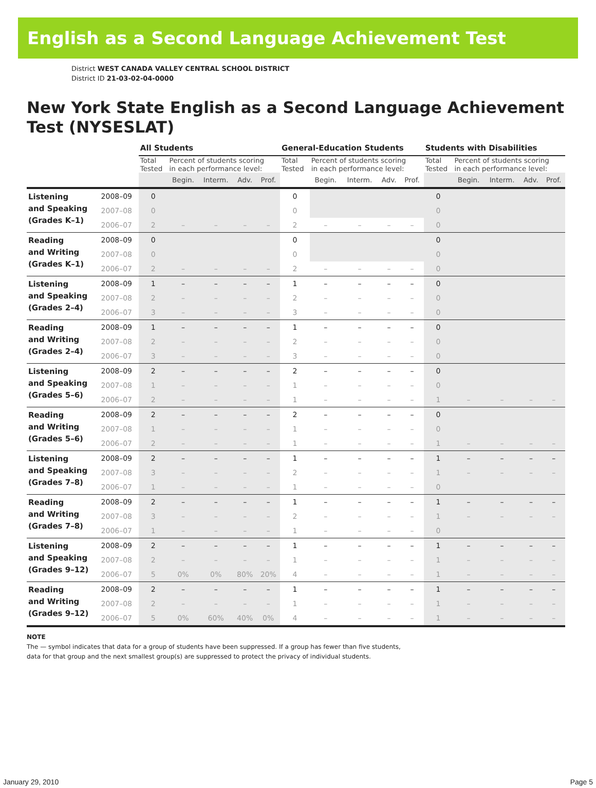English as a Second Language Achievement Test
District WEST CANADA VALLEY CENTRAL SCHOOL DISTRICT
District ID 21-03-02-04-0000
New York State English as a Second Language Achievement Test (NYSESLAT)
| | | All Students | | | | | General-Education Students | | | | | Students with Disabilities | | | | |
| --- | --- | --- | --- | --- | --- | --- | --- | --- | --- | --- | --- | --- | --- | --- | --- | --- |
| | | Total Tested | Percent of students scoring in each performance level: | | | | Total Tested | Percent of students scoring in each performance level: | | | | Total Tested | Percent of students scoring in each performance level: | | | |
| | | | Begin. | Interm. | Adv. | Prof. | | Begin. | Interm. | Adv. | Prof. | | Begin. | Interm. | Adv. | Prof. |
| Listening and Speaking (Grades K–1) | 2008–09 | 0 | | | | | 0 | | | | | 0 | | | | |
| | 2007–08 | 0 | | | | | 0 | | | | | 0 | | | | |
| | 2006–07 | 2 | – | – | – | – | 2 | – | – | – | – | 0 | | | | |
| Reading and Writing (Grades K–1) | 2008–09 | 0 | | | | | 0 | | | | | 0 | | | | |
| | 2007–08 | 0 | | | | | 0 | | | | | 0 | | | | |
| | 2006–07 | 2 | – | – | – | – | 2 | – | – | – | – | 0 | | | | |
| Listening and Speaking (Grades 2–4) | 2008–09 | 1 | – | – | – | – | 1 | – | – | – | – | 0 | | | | |
| | 2007–08 | 2 | – | – | – | – | 2 | – | – | – | – | 0 | | | | |
| | 2006–07 | 3 | – | – | – | – | 3 | – | – | – | – | 0 | | | | |
| Reading and Writing (Grades 2–4) | 2008–09 | 1 | – | – | – | – | 1 | – | – | – | – | 0 | | | | |
| | 2007–08 | 2 | – | – | – | – | 2 | – | – | – | – | 0 | | | | |
| | 2006–07 | 3 | – | – | – | – | 3 | – | – | – | – | 0 | | | | |
| Listening and Speaking (Grades 5–6) | 2008–09 | 2 | – | – | – | – | 2 | – | – | – | – | 0 | | | | |
| | 2007–08 | 1 | – | – | – | – | 1 | – | – | – | – | 0 | | | | |
| | 2006–07 | 2 | – | – | – | – | 1 | – | – | – | – | 1 | – | – | – | – |
| Reading and Writing (Grades 5–6) | 2008–09 | 2 | – | – | – | – | 2 | – | – | – | – | 0 | | | | |
| | 2007–08 | 1 | – | – | – | – | 1 | – | – | – | – | 0 | | | | |
| | 2006–07 | 2 | – | – | – | – | 1 | – | – | – | – | 1 | – | – | – | – |
| Listening and Speaking (Grades 7–8) | 2008–09 | 2 | – | – | – | – | 1 | – | – | – | – | 1 | – | – | – | – |
| | 2007–08 | 3 | – | – | – | – | 2 | – | – | – | – | 1 | – | – | – | – |
| | 2006–07 | 1 | – | – | – | – | 1 | – | – | – | – | 0 | | | | |
| Reading and Writing (Grades 7–8) | 2008–09 | 2 | – | – | – | – | 1 | – | – | – | – | 1 | – | – | – | – |
| | 2007–08 | 3 | – | – | – | – | 2 | – | – | – | – | 1 | – | – | – | – |
| | 2006–07 | 1 | – | – | – | – | 1 | – | – | – | – | 0 | | | | |
| Listening and Speaking (Grades 9–12) | 2008–09 | 2 | – | – | – | – | 1 | – | – | – | – | 1 | – | – | – | – |
| | 2007–08 | 2 | – | – | – | – | 1 | – | – | – | – | 1 | – | – | – | – |
| | 2006–07 | 5 | 0% | 0% | 80% | 20% | 4 | – | – | – | – | 1 | – | – | – | – |
| Reading and Writing (Grades 9–12) | 2008–09 | 2 | – | – | – | – | 1 | – | – | – | – | 1 | – | – | – | – |
| | 2007–08 | 2 | – | – | – | – | 1 | – | – | – | – | 1 | – | – | – | – |
| | 2006–07 | 5 | 0% | 60% | 40% | 0% | 4 | – | – | – | – | 1 | – | – | – | – |
NOTE
The — symbol indicates that data for a group of students have been suppressed. If a group has fewer than five students,
data for that group and the next smallest group(s) are suppressed to protect the privacy of individual students.
January 29, 2010 Page 5